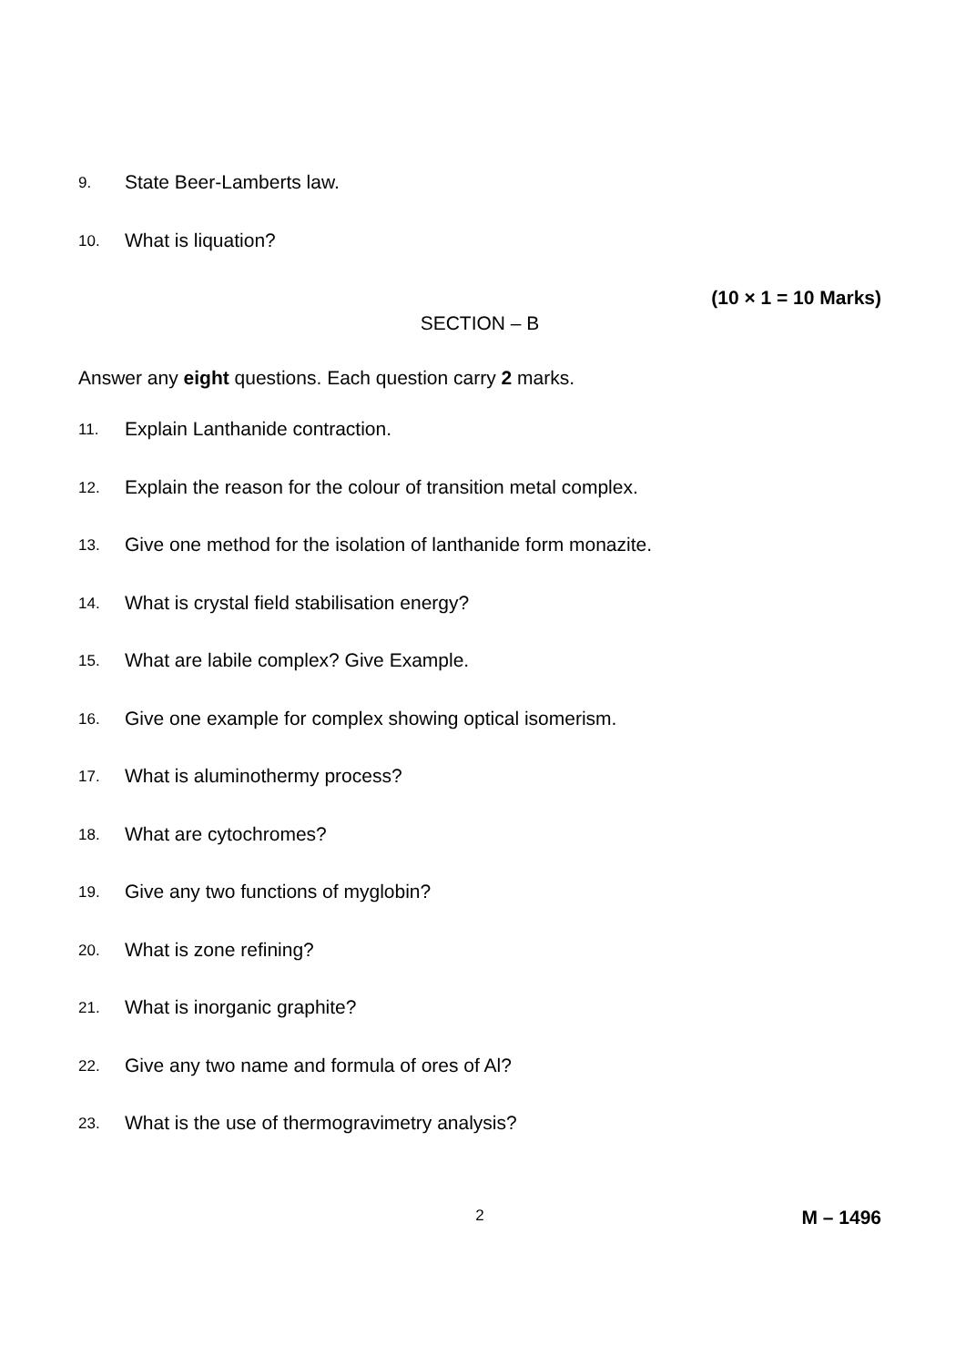9. State Beer-Lamberts law.
10. What is liquation?
(10 × 1 = 10 Marks)
SECTION – B
Answer any eight questions. Each question carry 2 marks.
11. Explain Lanthanide contraction.
12. Explain the reason for the colour of transition metal complex.
13. Give one method for the isolation of lanthanide form monazite.
14. What is crystal field stabilisation energy?
15. What are labile complex? Give Example.
16. Give one example for complex showing optical isomerism.
17. What is aluminothermy process?
18. What are cytochromes?
19. Give any two functions of myglobin?
20. What is zone refining?
21. What is inorganic graphite?
22. Give any two name and formula of ores of Al?
23. What is the use of thermogravimetry analysis?
2 M – 1496